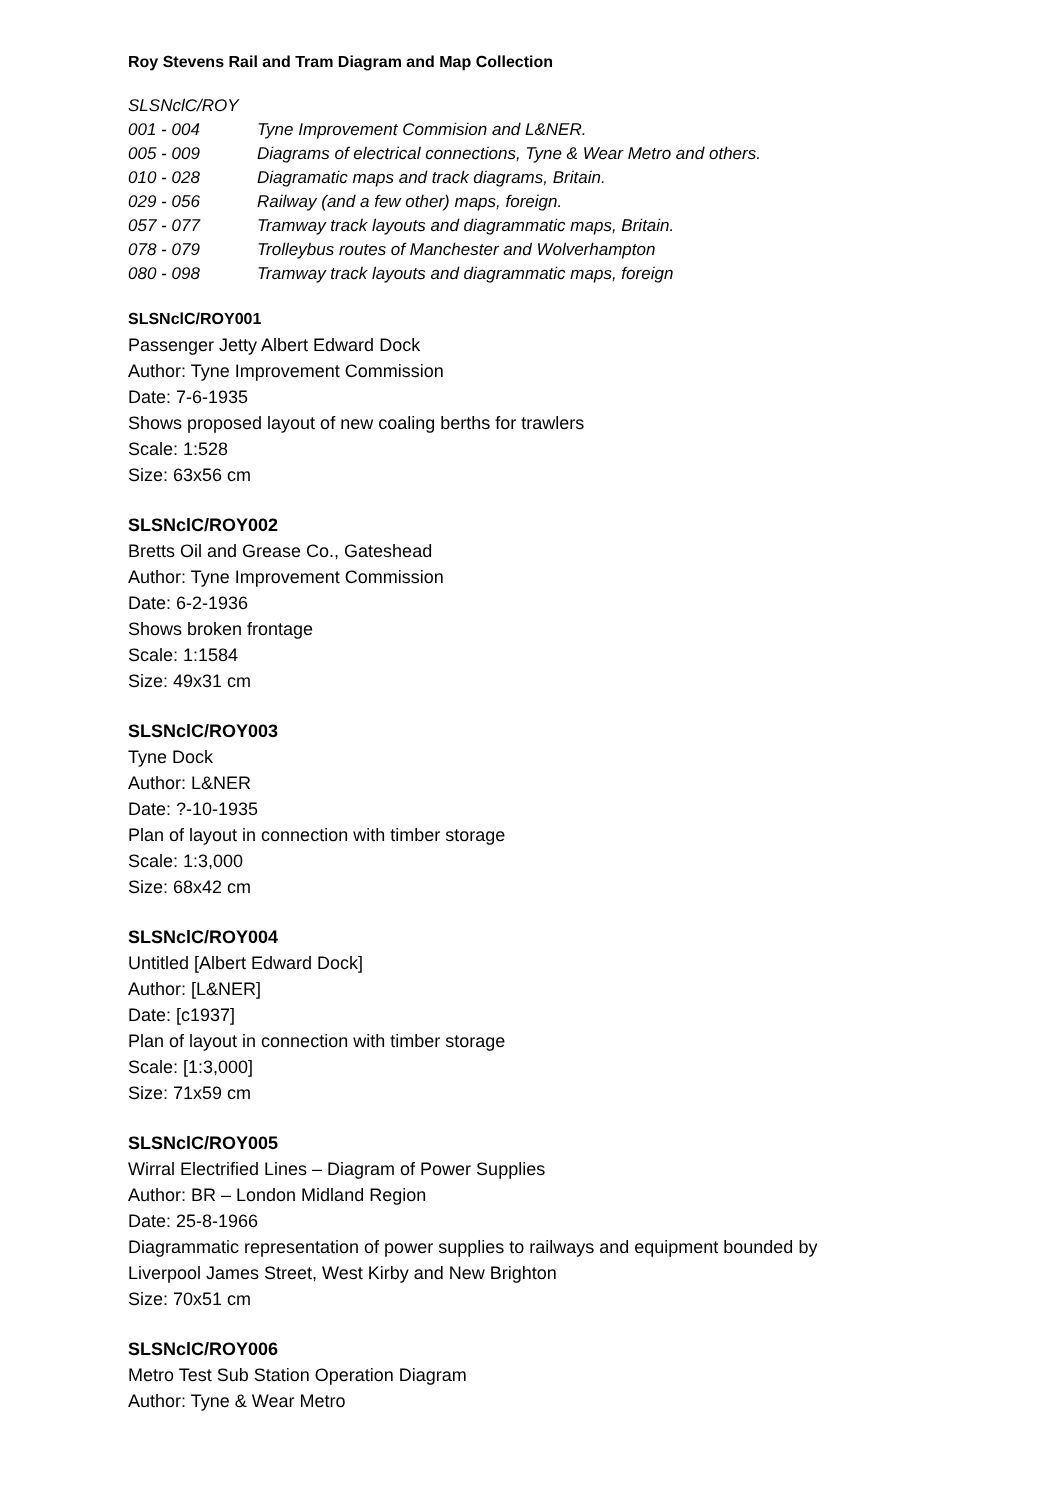Roy Stevens Rail and Tram Diagram and Map Collection
SLSNclC/ROY
001 - 004 Tyne Improvement Commision and L&NER.
005 - 009 Diagrams of electrical connections, Tyne & Wear Metro and others.
010 - 028 Diagramatic maps and track diagrams, Britain.
029 - 056 Railway (and a few other) maps, foreign.
057 - 077 Tramway track layouts and diagrammatic maps, Britain.
078 - 079 Trolleybus routes of Manchester and Wolverhampton
080 - 098 Tramway track layouts and diagrammatic maps, foreign
SLSNclC/ROY001
Passenger Jetty Albert Edward Dock
Author: Tyne Improvement Commission
Date: 7-6-1935
Shows proposed layout of new coaling berths for trawlers
Scale: 1:528
Size: 63x56 cm
SLSNclC/ROY002
Bretts Oil and Grease Co., Gateshead
Author: Tyne Improvement Commission
Date: 6-2-1936
Shows broken frontage
Scale: 1:1584
Size: 49x31 cm
SLSNclC/ROY003
Tyne Dock
Author: L&NER
Date: ?-10-1935
Plan of layout in connection with timber storage
Scale: 1:3,000
Size: 68x42 cm
SLSNclC/ROY004
Untitled [Albert Edward Dock]
Author: [L&NER]
Date: [c1937]
Plan of layout in connection with timber storage
Scale: [1:3,000]
Size: 71x59 cm
SLSNclC/ROY005
Wirral Electrified Lines – Diagram of Power Supplies
Author: BR – London Midland Region
Date: 25-8-1966
Diagrammatic representation of power supplies to railways and equipment bounded by
Liverpool James Street, West Kirby and New Brighton
Size: 70x51 cm
SLSNclC/ROY006
Metro Test Sub Station Operation Diagram
Author: Tyne & Wear Metro